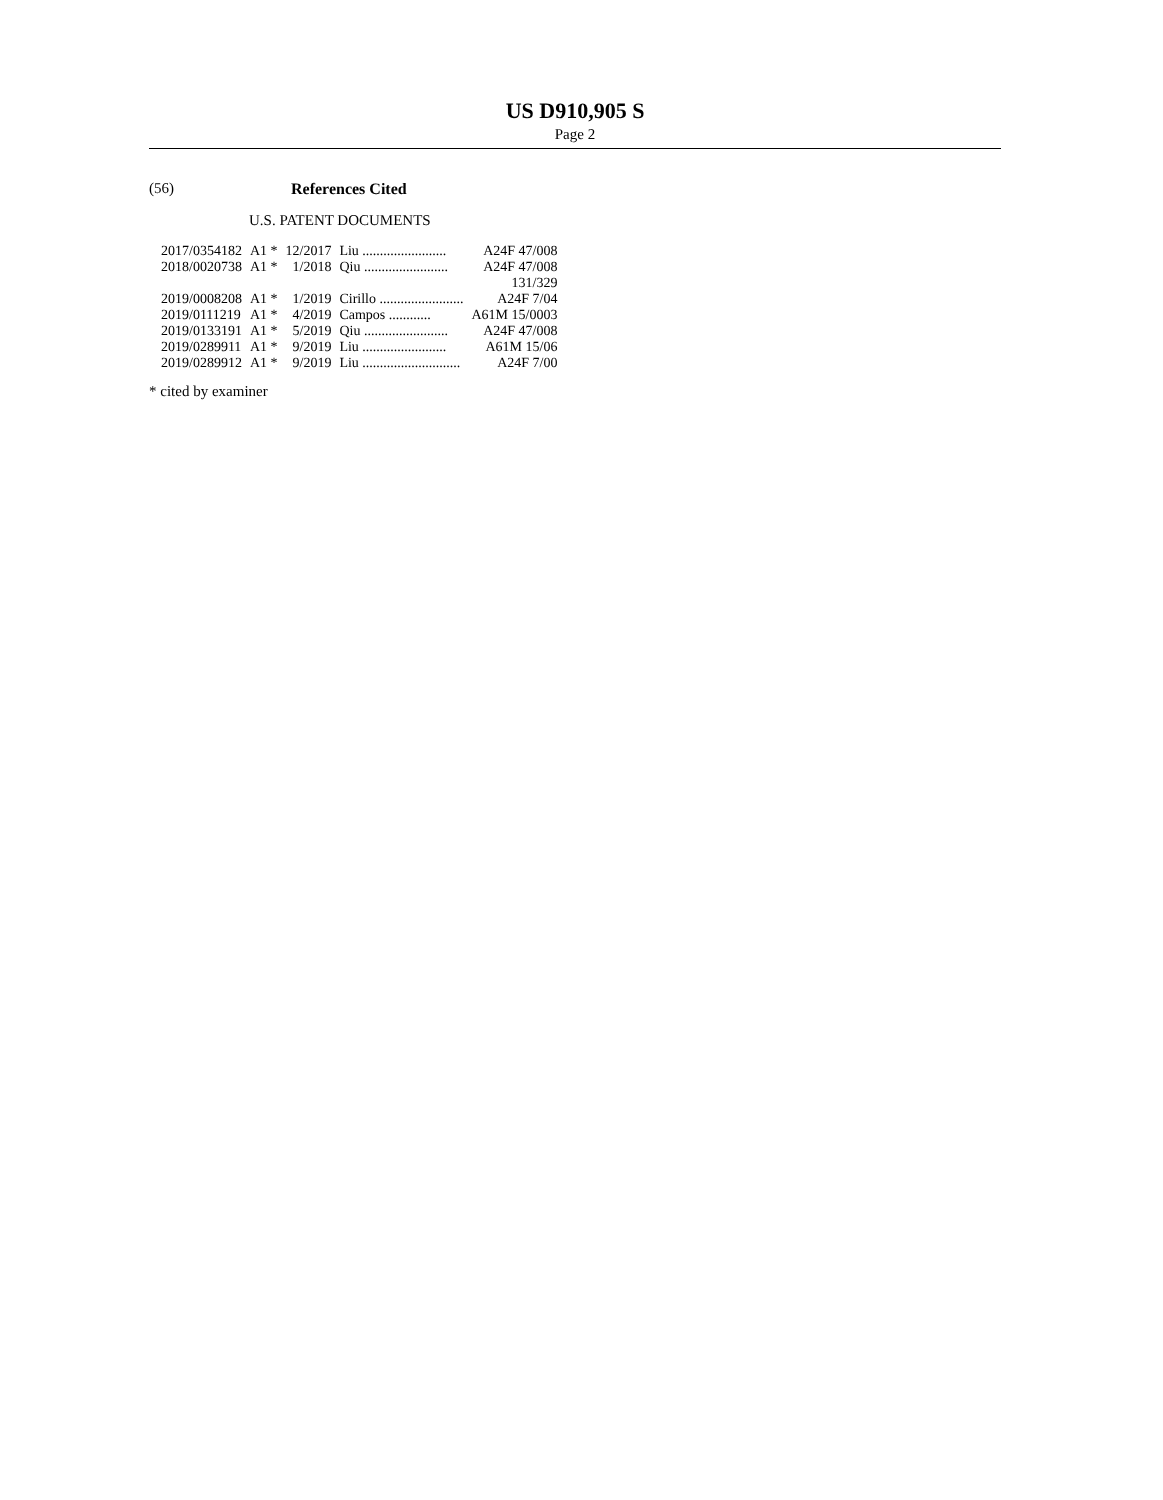US D910,905 S
Page 2
(56) References Cited
U.S. PATENT DOCUMENTS
| 2017/0354182 | A1 * | 12/2017 | Liu ........................ | A24F 47/008 |
| 2018/0020738 | A1 * | 1/2018 | Qiu ........................ | A24F 47/008 |
| | | | | 131/329 |
| 2019/0008208 | A1 * | 1/2019 | Cirillo ........................ | A24F 7/04 |
| 2019/0111219 | A1 * | 4/2019 | Campos ............ | A61M 15/0003 |
| 2019/0133191 | A1 * | 5/2019 | Qiu ........................ | A24F 47/008 |
| 2019/0289911 | A1 * | 9/2019 | Liu ........................ | A61M 15/06 |
| 2019/0289912 | A1 * | 9/2019 | Liu ............................ | A24F 7/00 |
* cited by examiner